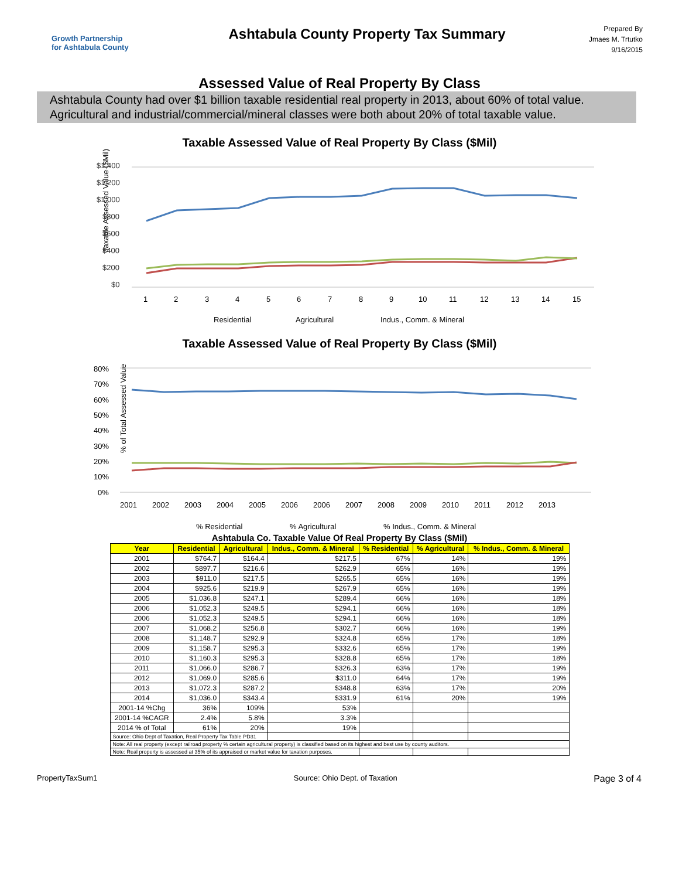Growth Partnership
for Ashtabula County
Ashtabula County Property Tax Summary
Prepared By
Jmaes M. Trtutko
9/16/2015
Assessed Value of Real Property By Class
Ashtabula County had over $1 billion taxable residential real property in 2013, about 60% of total value. Agricultural and industrial/commercial/mineral classes were both about 20% of total taxable value.
Taxable Assessed Value of Real Property By Class ($Mil)
Taxable Assessed Value ($Mil)
$1,400
$1,200
$1,000
$800
$600
$400
$200
$0
1
2
3
4
5
6
7
8
9
10
11
12
13
14
15
Residential
Agricultural
Indus., Comm. & Mineral
Taxable Assessed Value of Real Property By Class ($Mil)
% of Total Assessed Value
80%
70%
60%
50%
40%
30%
20%
10%
0%
2001
2002
2003
2004
2005
2006
2006
2007
2008
2009
2010
2011
2012
2013
% Residential
% Agricultural
% Indus., Comm. & Mineral
| Ashtabula Co. Taxable Value Of Real Property By Class ($Mil) | | | | | | |
| Year | Residential | Agricultural | Indus., Comm. & Mineral | % Residential | % Agricultural | % Indus., Comm. & Mineral |
| 2001 | $764.7 | $164.4 | $217.5 | 67% | 14% | 19% |
| 2002 | $897.7 | $216.6 | $262.9 | 65% | 16% | 19% |
| 2003 | $911.0 | $217.5 | $265.5 | 65% | 16% | 19% |
| 2004 | $925.6 | $219.9 | $267.9 | 65% | 16% | 19% |
| 2005 | $1,036.8 | $247.1 | $289.4 | 66% | 16% | 18% |
| 2006 | $1,052.3 | $249.5 | $294.1 | 66% | 16% | 18% |
| 2006 | $1,052.3 | $249.5 | $294.1 | 66% | 16% | 18% |
| 2007 | $1,068.2 | $256.8 | $302.7 | 66% | 16% | 19% |
| 2008 | $1,148.7 | $292.9 | $324.8 | 65% | 17% | 18% |
| 2009 | $1,158.7 | $295.3 | $332.6 | 65% | 17% | 19% |
| 2010 | $1,160.3 | $295.3 | $328.8 | 65% | 17% | 18% |
| 2011 | $1,066.0 | $286.7 | $326.3 | 63% | 17% | 19% |
| 2012 | $1,069.0 | $285.6 | $311.0 | 64% | 17% | 19% |
| 2013 | $1,072.3 | $287.2 | $348.8 | 63% | 17% | 20% |
| 2014 | $1,036.0 | $343.4 | $331.9 | 61% | 20% | 19% |
| 2001-14 %Chg | 36% | 109% | 53% | | | |
| 2001-14 %CAGR | 2.4% | 5.8% | 3.3% | | | |
| 2014 % of Total | 61% | 20% | 19% | | | |
| Source: Ohio Dept of Taxation, Real Property Tax Table PD31 | | | | | | |
| Note: All real property (except railroad property % certain agricultural property) is classified based on its highest and best use by county auditors. | | | | | | |
| Note: Real property is assessed at 35% of its appraised or market value for taxation purposes. | | | | | | |
PropertyTaxSum1 Source: Ohio Dept. of Taxation Page 3 of 4